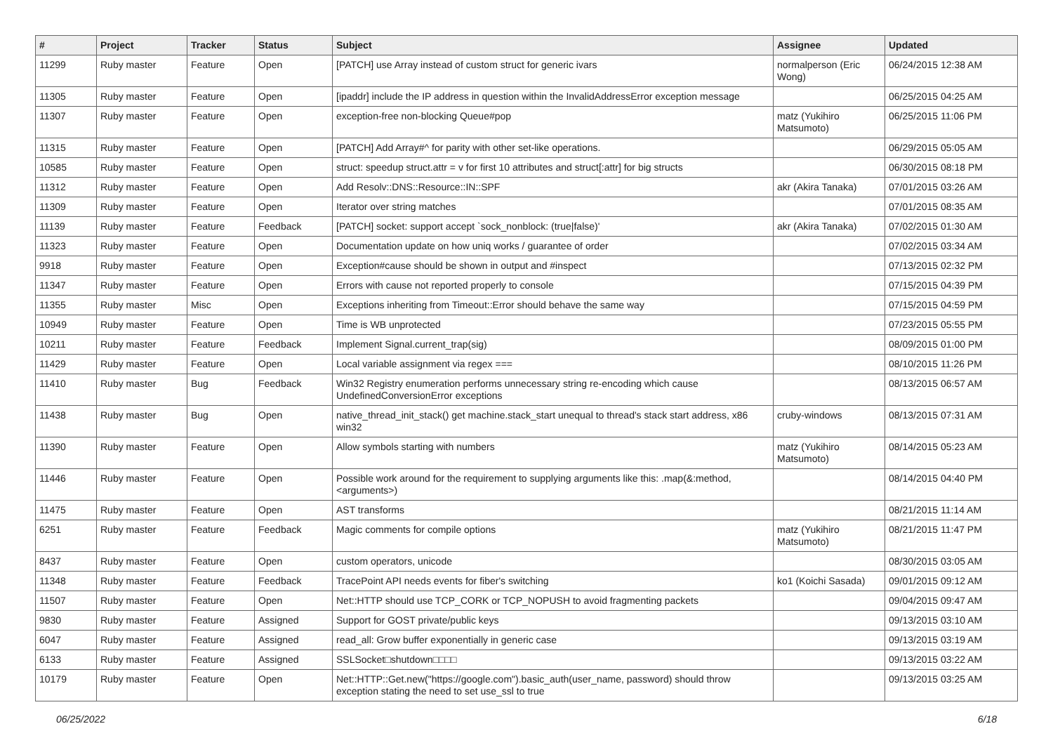| # | Project | Tracker | Status | Subject | Assignee | Updated |
| --- | --- | --- | --- | --- | --- | --- |
| 11299 | Ruby master | Feature | Open | [PATCH] use Array instead of custom struct for generic ivars | normalperson (Eric Wong) | 06/24/2015 12:38 AM |
| 11305 | Ruby master | Feature | Open | [ipaddr] include the IP address in question within the InvalidAddressError exception message | | 06/25/2015 04:25 AM |
| 11307 | Ruby master | Feature | Open | exception-free non-blocking Queue#pop | matz (Yukihiro Matsumoto) | 06/25/2015 11:06 PM |
| 11315 | Ruby master | Feature | Open | [PATCH] Add Array#^ for parity with other set-like operations. | | 06/29/2015 05:05 AM |
| 10585 | Ruby master | Feature | Open | struct: speedup struct.attr = v for first 10 attributes and struct[:attr] for big structs | | 06/30/2015 08:18 PM |
| 11312 | Ruby master | Feature | Open | Add Resolv::DNS::Resource::IN::SPF | akr (Akira Tanaka) | 07/01/2015 03:26 AM |
| 11309 | Ruby master | Feature | Open | Iterator over string matches | | 07/01/2015 08:35 AM |
| 11139 | Ruby master | Feature | Feedback | [PATCH] socket: support accept `sock_nonblock: (true/false)' | akr (Akira Tanaka) | 07/02/2015 01:30 AM |
| 11323 | Ruby master | Feature | Open | Documentation update on how uniq works / guarantee of order | | 07/02/2015 03:34 AM |
| 9918 | Ruby master | Feature | Open | Exception#cause should be shown in output and #inspect | | 07/13/2015 02:32 PM |
| 11347 | Ruby master | Feature | Open | Errors with cause not reported properly to console | | 07/15/2015 04:39 PM |
| 11355 | Ruby master | Misc | Open | Exceptions inheriting from Timeout::Error should behave the same way | | 07/15/2015 04:59 PM |
| 10949 | Ruby master | Feature | Open | Time is WB unprotected | | 07/23/2015 05:55 PM |
| 10211 | Ruby master | Feature | Feedback | Implement Signal.current_trap(sig) | | 08/09/2015 01:00 PM |
| 11429 | Ruby master | Feature | Open | Local variable assignment via regex === | | 08/10/2015 11:26 PM |
| 11410 | Ruby master | Bug | Feedback | Win32 Registry enumeration performs unnecessary string re-encoding which cause UndefinedConversionError exceptions | | 08/13/2015 06:57 AM |
| 11438 | Ruby master | Bug | Open | native_thread_init_stack() get machine.stack_start unequal to thread's stack start address, x86 win32 | cruby-windows | 08/13/2015 07:31 AM |
| 11390 | Ruby master | Feature | Open | Allow symbols starting with numbers | matz (Yukihiro Matsumoto) | 08/14/2015 05:23 AM |
| 11446 | Ruby master | Feature | Open | Possible work around for the requirement to supplying arguments like this: .map(&:method, <arguments>) | | 08/14/2015 04:40 PM |
| 11475 | Ruby master | Feature | Open | AST transforms | | 08/21/2015 11:14 AM |
| 6251 | Ruby master | Feature | Feedback | Magic comments for compile options | matz (Yukihiro Matsumoto) | 08/21/2015 11:47 PM |
| 8437 | Ruby master | Feature | Open | custom operators, unicode | | 08/30/2015 03:05 AM |
| 11348 | Ruby master | Feature | Feedback | TracePoint API needs events for fiber's switching | ko1 (Koichi Sasada) | 09/01/2015 09:12 AM |
| 11507 | Ruby master | Feature | Open | Net::HTTP should use TCP_CORK or TCP_NOPUSH to avoid fragmenting packets | | 09/04/2015 09:47 AM |
| 9830 | Ruby master | Feature | Assigned | Support for GOST private/public keys | | 09/13/2015 03:10 AM |
| 6047 | Ruby master | Feature | Assigned | read_all: Grow buffer exponentially in generic case | | 09/13/2015 03:19 AM |
| 6133 | Ruby master | Feature | Assigned | SSLSocket□shutdown□□□□ | | 09/13/2015 03:22 AM |
| 10179 | Ruby master | Feature | Open | Net::HTTP::Get.new("https://google.com").basic_auth(user_name, password) should throw exception stating the need to set use_ssl to true | | 09/13/2015 03:25 AM |
06/25/2022 6/18